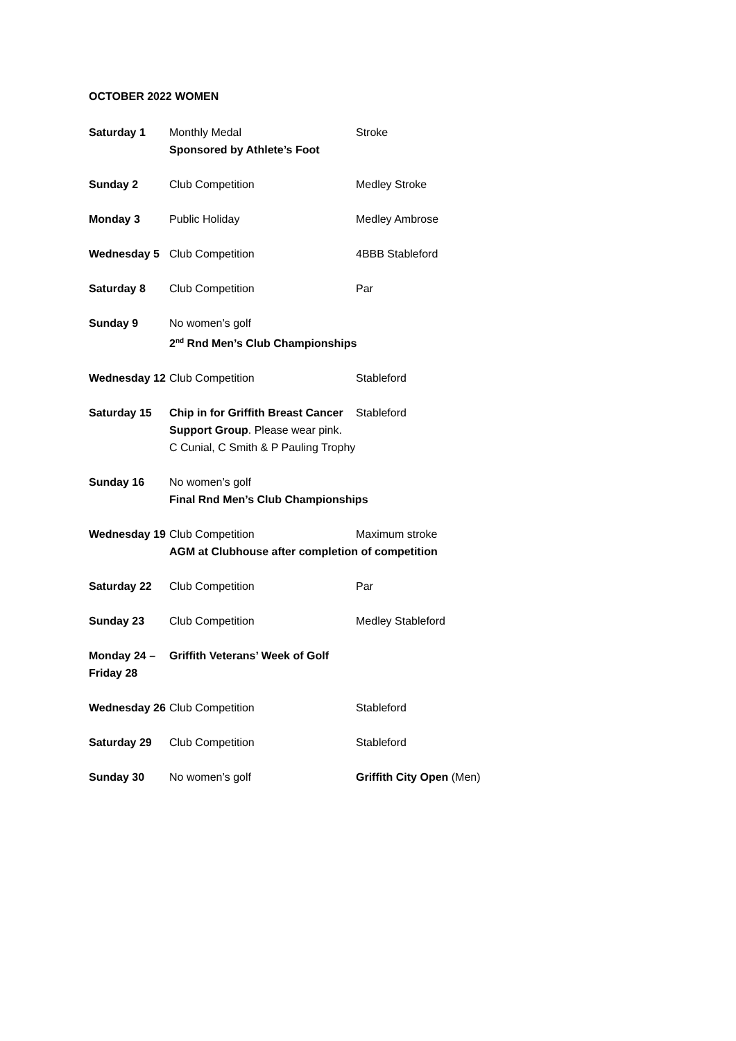OCTOBER 2022 WOMEN
| Saturday 1 | Monthly Medal Sponsored by Athlete’s Foot | Stroke |
| Sunday 2 | Club Competition | Medley Stroke |
| Monday 3 | Public Holiday | Medley Ambrose |
| Wednesday 5 | Club Competition | 4BBB Stableford |
| Saturday 8 | Club Competition | Par |
| Sunday 9 | No women’s golf 2<sup>nd</sup> Rnd Men’s Club Championships | |
| Wednesday 12 | Club Competition | Stableford |
| Saturday 15 | Chip in for Griffith Breast Cancer Support Group . Please wear pink. C Cunial, C Smith & P Pauling Trophy | Stableford |
| Sunday 16 | No women’s golf Final Rnd Men’s Club Championships | |
| Wednesday 19 | Club Competition | Maximum stroke |
| | AGM at Clubhouse after completion of competition | |
| Saturday 22 | Club Competition | Par |
| Sunday 23 | Club Competition | Medley Stableford |
| Monday 24 – Friday 28 | Griffith Veterans’ Week of Golf | |
| Wednesday 26 | Club Competition | Stableford |
| Saturday 29 | Club Competition | Stableford |
| Sunday 30 | No women’s golf | Griffith City Open (Men) |